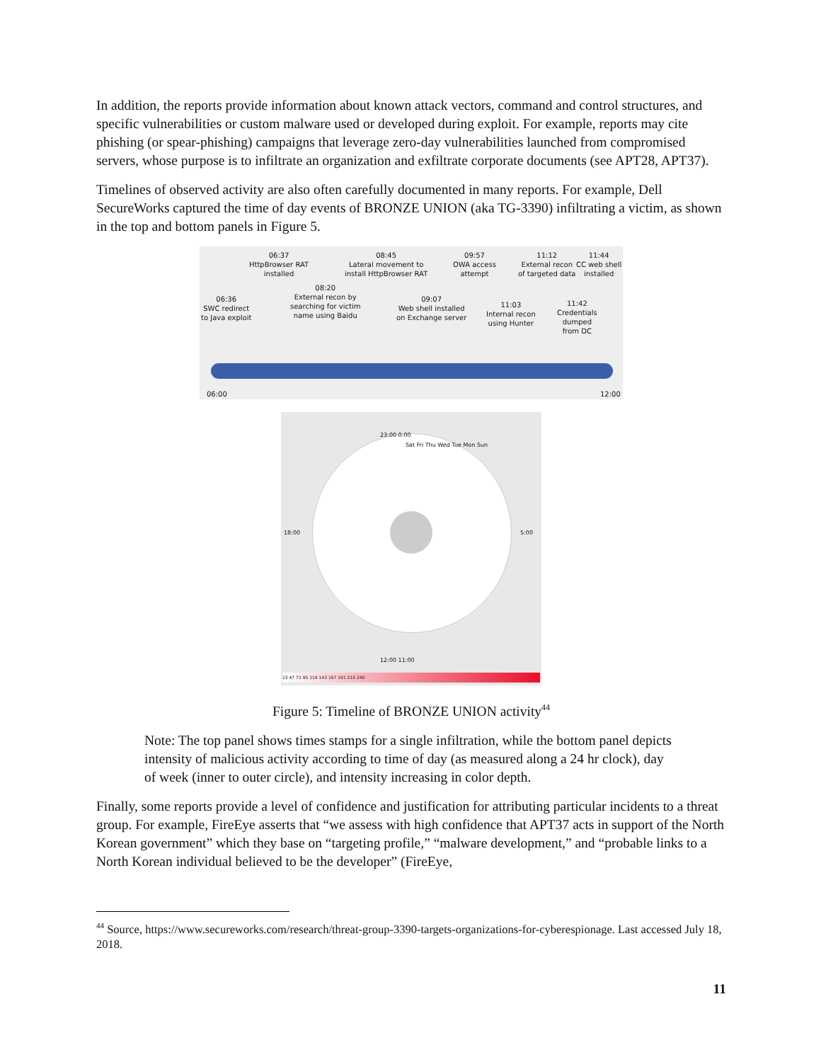In addition, the reports provide information about known attack vectors, command and control structures, and specific vulnerabilities or custom malware used or developed during exploit. For example, reports may cite phishing (or spear-phishing) campaigns that leverage zero-day vulnerabilities launched from compromised servers, whose purpose is to infiltrate an organization and exfiltrate corporate documents (see APT28, APT37).
Timelines of observed activity are also often carefully documented in many reports. For example, Dell SecureWorks captured the time of day events of BRONZE UNION (aka TG-3390) infiltrating a victim, as shown in the top and bottom panels in Figure 5.
06:37
HttpBrowser RAT
installed
08:45
Lateral movement to
install HttpBrowser RAT
09:57
OWA access
attempt
11:12
External recon
of targeted data
11:44
CC web shell
installed
06:36
SWC redirect
to Java exploit
08:20
External recon by
searching for victim
name using Baidu
09:07
Web shell installed
on Exchange server
11:03
Internal recon
using Hunter
11:42
Credentials
dumped
from DC
06:00 12:00
Sat Fri Thu Wed Tue Mon Sun
23:00 0:00
12:00 11:00
18:00 5:00
23 47 71 95 119 143 167 191 215 240
Figure 5: Timeline of BRONZE UNION activity<sup>44</sup>
Note: The top panel shows times stamps for a single infiltration, while the bottom panel depicts intensity of malicious activity according to time of day (as measured along a 24 hr clock), day of week (inner to outer circle), and intensity increasing in color depth.
Finally, some reports provide a level of confidence and justification for attributing particular incidents to a threat group. For example, FireEye asserts that “we assess with high confidence that APT37 acts in support of the North Korean government” which they base on “targeting profile,” “malware development,” and “probable links to a North Korean individual believed to be the developer” (FireEye,
<sup>44</sup> Source, https://www.secureworks.com/research/threat-group-3390-targets-organizations-for-cyberespionage. Last accessed July 18, 2018.
11